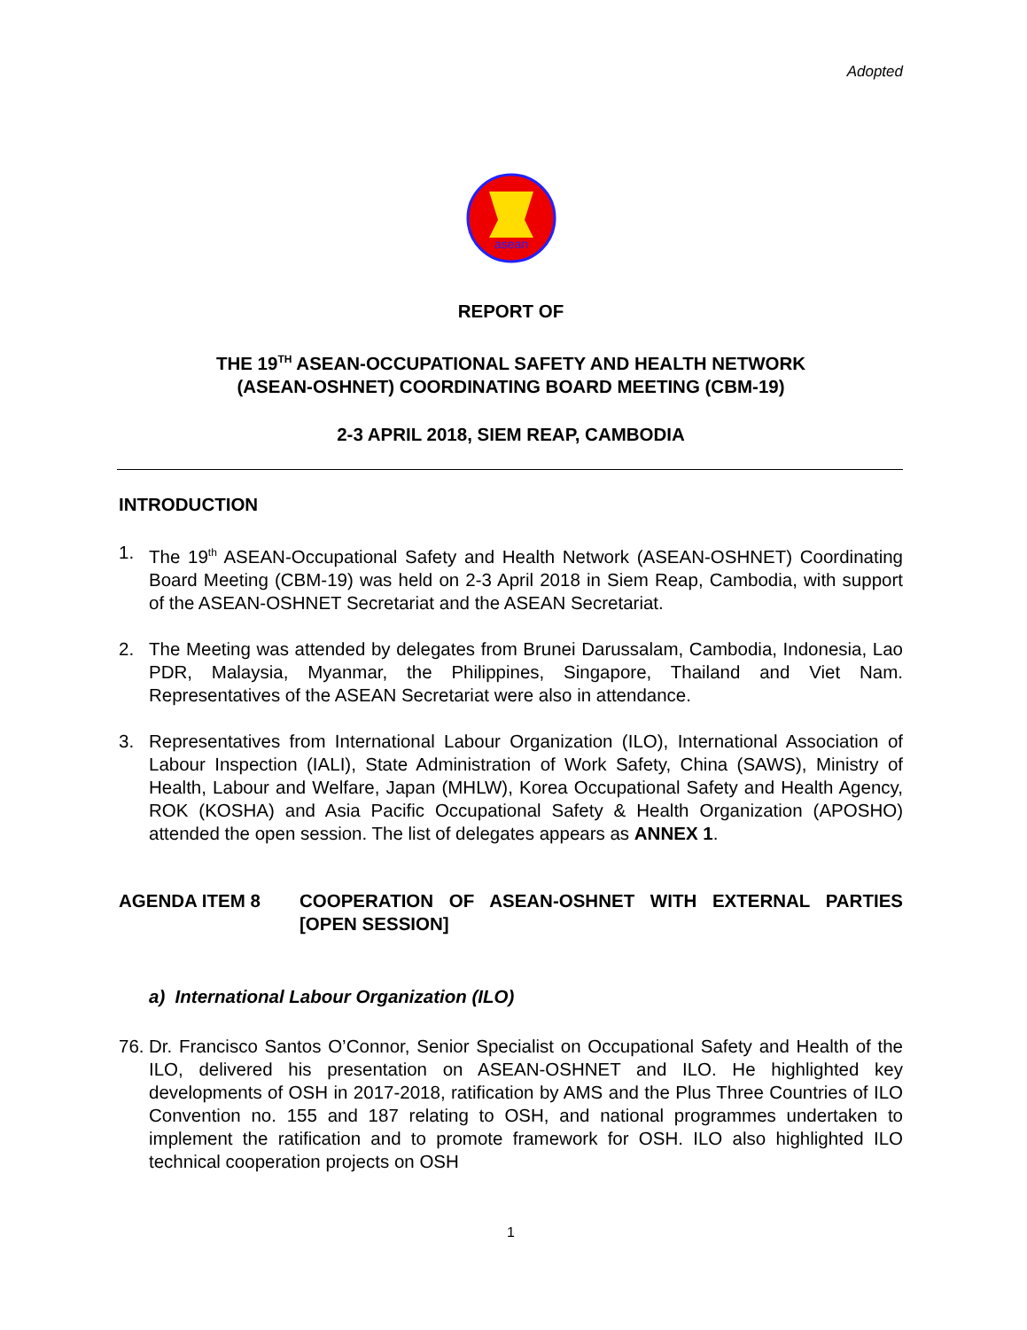Adopted
asean
REPORT OF
THE 19<sup>TH</sup> ASEAN-OCCUPATIONAL SAFETY AND HEALTH NETWORK
(ASEAN-OSHNET) COORDINATING BOARD MEETING (CBM-19)
2-3 APRIL 2018, SIEM REAP, CAMBODIA
INTRODUCTION
1. The 19<sup>th</sup> ASEAN-Occupational Safety and Health Network (ASEAN-OSHNET) Coordinating Board Meeting (CBM-19) was held on 2-3 April 2018 in Siem Reap, Cambodia, with support of the ASEAN-OSHNET Secretariat and the ASEAN Secretariat.
2. The Meeting was attended by delegates from Brunei Darussalam, Cambodia, Indonesia, Lao PDR, Malaysia, Myanmar, the Philippines, Singapore, Thailand and Viet Nam. Representatives of the ASEAN Secretariat were also in attendance.
3. Representatives from International Labour Organization (ILO), International Association of Labour Inspection (IALI), State Administration of Work Safety, China (SAWS), Ministry of Health, Labour and Welfare, Japan (MHLW), Korea Occupational Safety and Health Agency, ROK (KOSHA) and Asia Pacific Occupational Safety & Health Organization (APOSHO) attended the open session. The list of delegates appears as ANNEX 1.
AGENDA ITEM 8 COOPERATION OF ASEAN-OSHNET WITH EXTERNAL PARTIES [OPEN SESSION]
a) International Labour Organization (ILO)
76. Dr. Francisco Santos O’Connor, Senior Specialist on Occupational Safety and Health of the ILO, delivered his presentation on ASEAN-OSHNET and ILO. He highlighted key developments of OSH in 2017-2018, ratification by AMS and the Plus Three Countries of ILO Convention no. 155 and 187 relating to OSH, and national programmes undertaken to implement the ratification and to promote framework for OSH. ILO also highlighted ILO technical cooperation projects on OSH
1